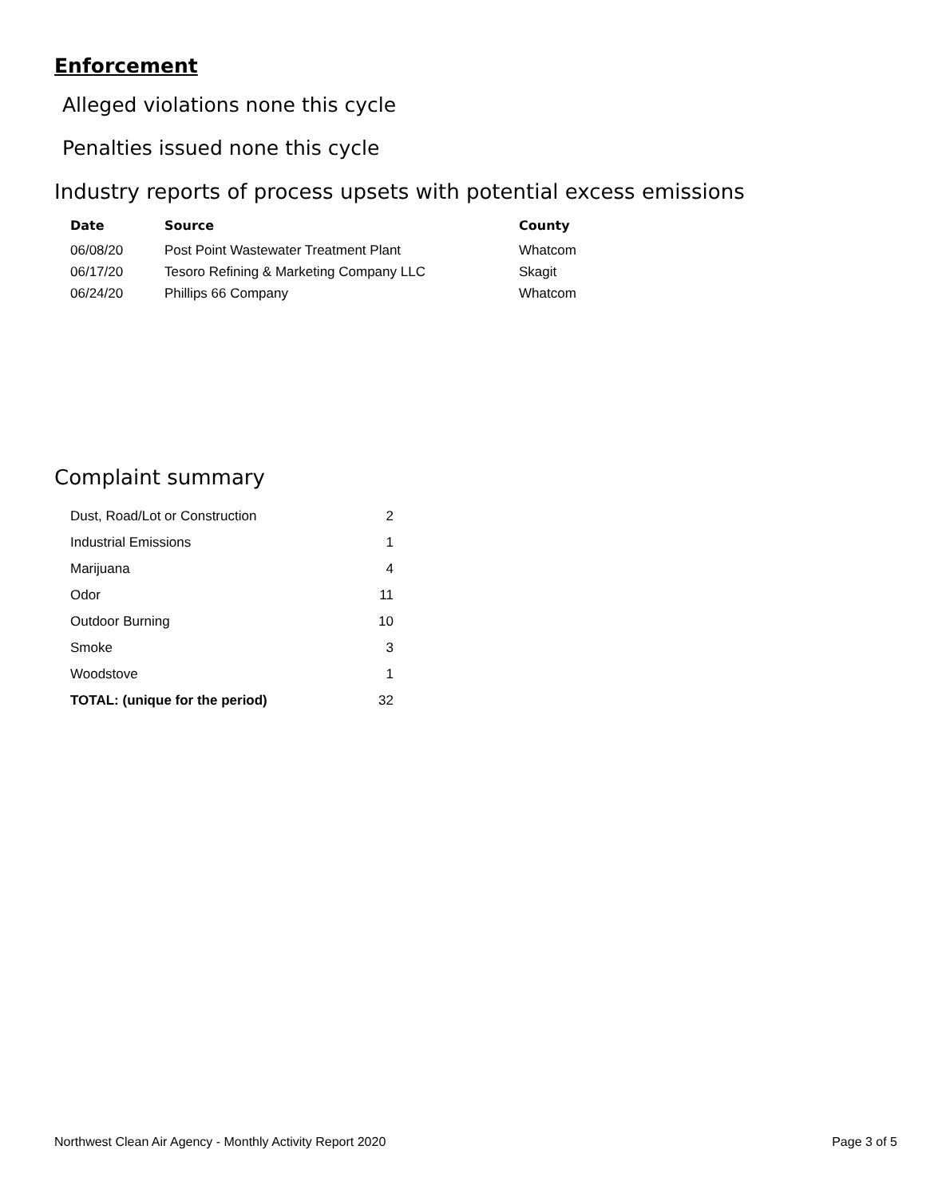Enforcement
Alleged violations none this cycle
Penalties issued none this cycle
Industry reports of process upsets with potential excess emissions
| Date | Source | County |
| --- | --- | --- |
| 06/08/20 | Post Point Wastewater Treatment Plant | Whatcom |
| 06/17/20 | Tesoro Refining & Marketing Company LLC | Skagit |
| 06/24/20 | Phillips 66 Company | Whatcom |
Complaint summary
| Dust, Road/Lot or Construction | 2 |
| Industrial Emissions | 1 |
| Marijuana | 4 |
| Odor | 11 |
| Outdoor Burning | 10 |
| Smoke | 3 |
| Woodstove | 1 |
| TOTAL: (unique for the period) | 32 |
Northwest Clean Air Agency - Monthly Activity Report 2020 Page 3 of 5